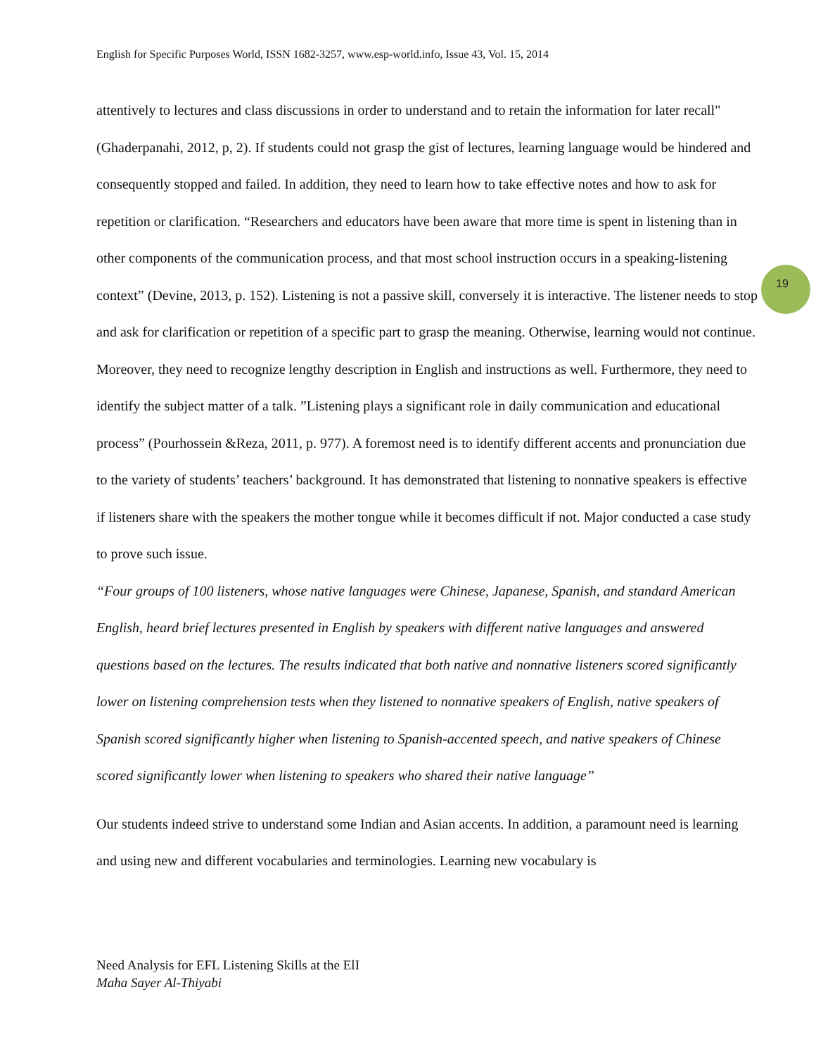English for Specific Purposes World, ISSN 1682-3257, www.esp-world.info, Issue 43, Vol. 15, 2014
19
attentively to lectures and class discussions in order to understand and to retain the information for later recall" (Ghaderpanahi, 2012, p, 2). If students could not grasp the gist of lectures, learning language would be hindered and consequently stopped and failed. In addition, they need to learn how to take effective notes and how to ask for repetition or clarification. “Researchers and educators have been aware that more time is spent in listening than in other components of the communication process, and that most school instruction occurs in a speaking-listening context” (Devine, 2013, p. 152). Listening is not a passive skill, conversely it is interactive. The listener needs to stop and ask for clarification or repetition of a specific part to grasp the meaning. Otherwise, learning would not continue. Moreover, they need to recognize lengthy description in English and instructions as well. Furthermore, they need to identify the subject matter of a talk. ”Listening plays a significant role in daily communication and educational process” (Pourhossein &Reza, 2011, p. 977). A foremost need is to identify different accents and pronunciation due to the variety of students’ teachers’ background. It has demonstrated that listening to nonnative speakers is effective if listeners share with the speakers the mother tongue while it becomes difficult if not. Major conducted a case study to prove such issue.
“Four groups of 100 listeners, whose native languages were Chinese, Japanese, Spanish, and standard American English, heard brief lectures presented in English by speakers with different native languages and answered questions based on the lectures. The results indicated that both native and nonnative listeners scored significantly lower on listening comprehension tests when they listened to nonnative speakers of English, native speakers of Spanish scored significantly higher when listening to Spanish-accented speech, and native speakers of Chinese scored significantly lower when listening to speakers who shared their native language”
Our students indeed strive to understand some Indian and Asian accents. In addition, a paramount need is learning and using new and different vocabularies and terminologies. Learning new vocabulary is
Need Analysis for EFL Listening Skills at the ElI
Maha Sayer Al-Thiyabi